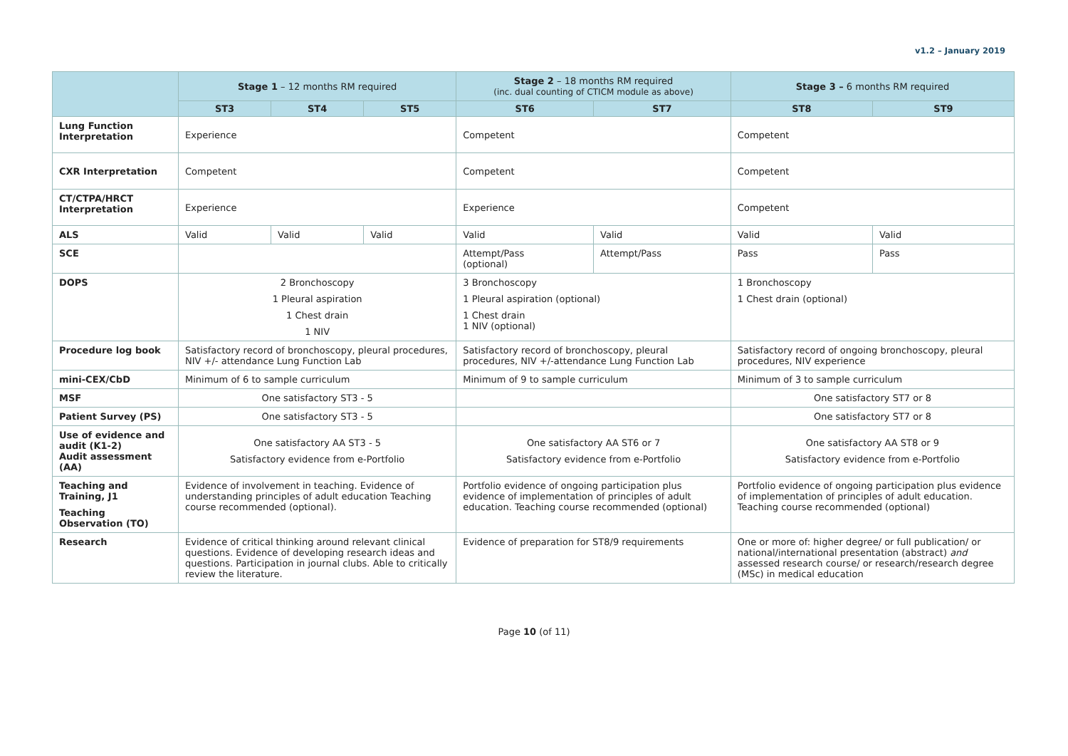v1.2 – January 2019
| | Stage 1 – 12 months RM required | | | Stage 2 – 18 months RM required (inc. dual counting of CTICM module as above) | | Stage 3 – 6 months RM required | |
| --- | --- | --- | --- | --- | --- | --- | --- |
| | ST3 | ST4 | ST5 | ST6 | ST7 | ST8 | ST9 |
| Lung Function Interpretation | Experience | | | Competent | | Competent | |
| CXR Interpretation | Competent | | | Competent | | Competent | |
| CT/CTPA/HRCT Interpretation | Experience | | | Experience | | Competent | |
| ALS | Valid | Valid | Valid | Valid | Valid | Valid | Valid |
| SCE | | | | Attempt/Pass (optional) | Attempt/Pass | Pass | Pass |
| DOPS | 2 Bronchoscopy 1 Pleural aspiration 1 Chest drain 1 NIV | | | 3 Bronchoscopy 1 Pleural aspiration (optional) 1 Chest drain 1 NIV (optional) | | 1 Bronchoscopy 1 Chest drain (optional) | |
| Procedure log book | Satisfactory record of bronchoscopy, pleural procedures, NIV +/- attendance Lung Function Lab | | | Satisfactory record of bronchoscopy, pleural procedures, NIV +/-attendance Lung Function Lab | | Satisfactory record of ongoing bronchoscopy, pleural procedures, NIV experience | |
| mini-CEX/CbD | Minimum of 6 to sample curriculum | | | Minimum of 9 to sample curriculum | | Minimum of 3 to sample curriculum | |
| MSF | One satisfactory ST3 - 5 | | | | | One satisfactory ST7 or 8 | |
| Patient Survey (PS) | One satisfactory ST3 - 5 | | | | | One satisfactory ST7 or 8 | |
| Use of evidence and audit (K1-2) Audit assessment (AA) | One satisfactory AA ST3 - 5 Satisfactory evidence from e-Portfolio | | | One satisfactory AA ST6 or 7 Satisfactory evidence from e-Portfolio | | One satisfactory AA ST8 or 9 Satisfactory evidence from e-Portfolio | |
| Teaching and Training, J1 Teaching Observation (TO) | Evidence of involvement in teaching. Evidence of understanding principles of adult education Teaching course recommended (optional). | | | Portfolio evidence of ongoing participation plus evidence of implementation of principles of adult education. Teaching course recommended (optional) | | Portfolio evidence of ongoing participation plus evidence of implementation of principles of adult education. Teaching course recommended (optional) | |
| Research | Evidence of critical thinking around relevant clinical questions. Evidence of developing research ideas and questions. Participation in journal clubs. Able to critically review the literature. | | | Evidence of preparation for ST8/9 requirements | | One or more of: higher degree/ or full publication/ or national/international presentation (abstract) and assessed research course/ or research/research degree (MSc) in medical education | |
Page 10 (of 11)